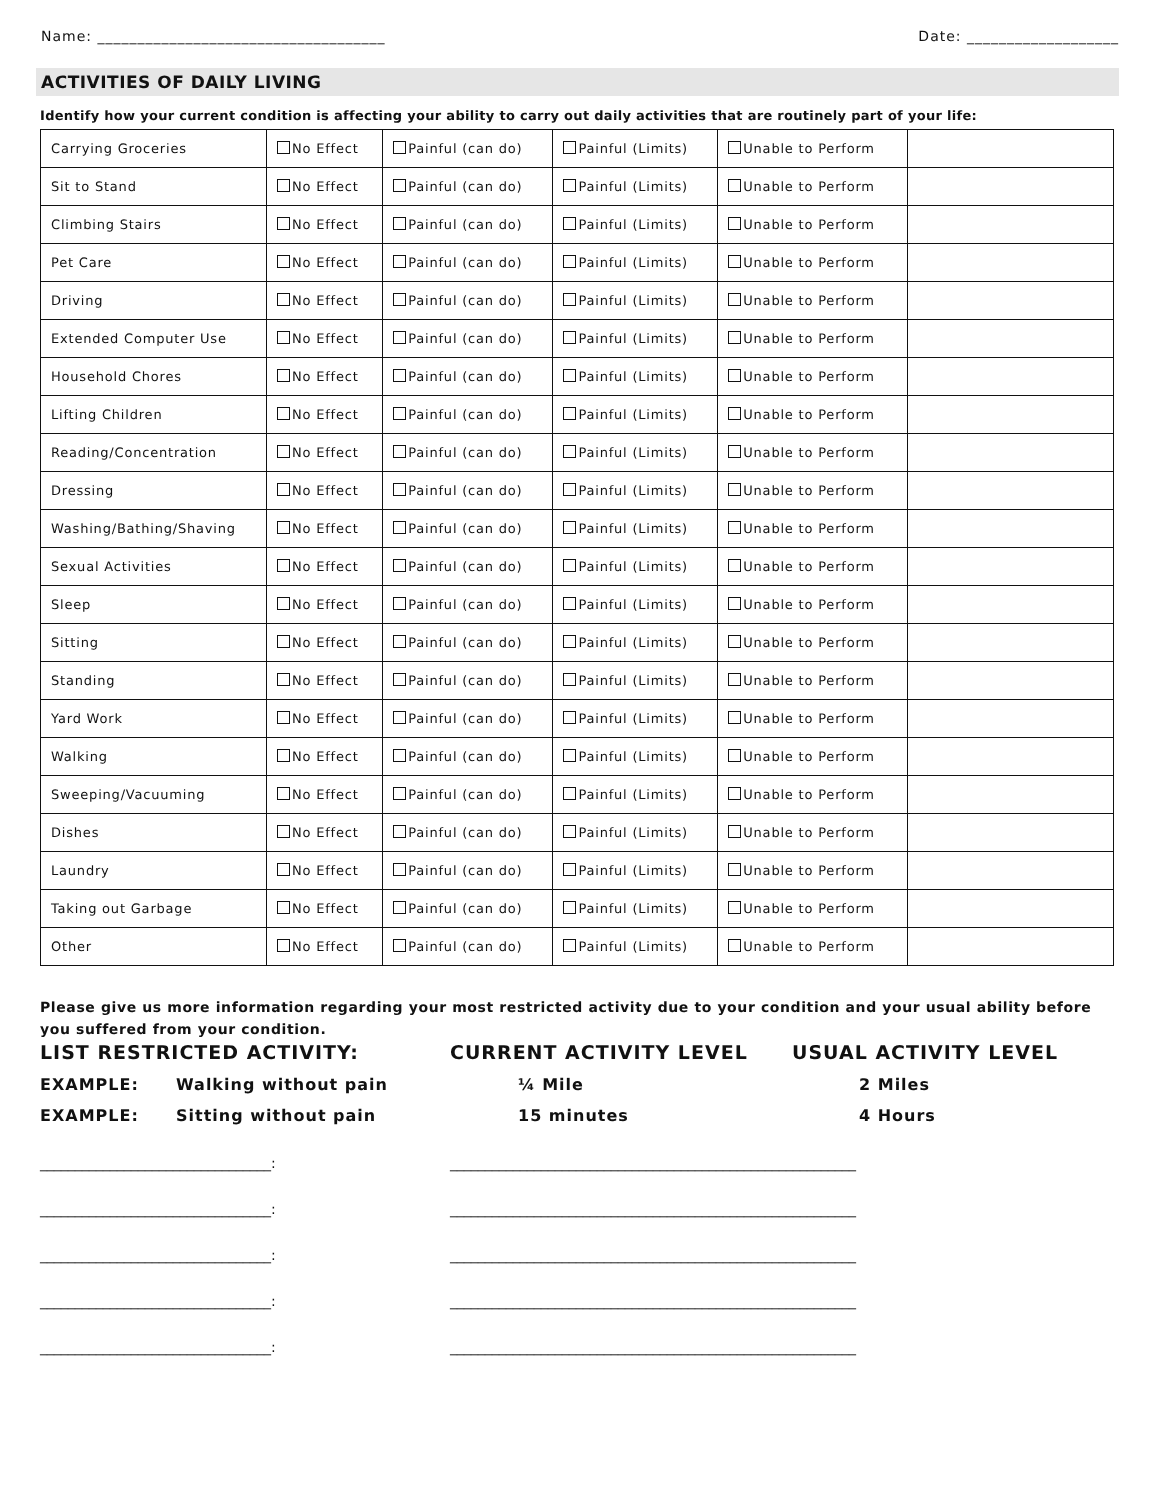Name: ____________________________________ Date: ___________________
ACTIVITIES OF DAILY LIVING
Identify how your current condition is affecting your ability to carry out daily activities that are routinely part of your life:
| Carrying Groceries | No Effect | Painful (can do) | Painful (Limits) | Unable to Perform | |
| Sit to Stand | No Effect | Painful (can do) | Painful (Limits) | Unable to Perform | |
| Climbing Stairs | No Effect | Painful (can do) | Painful (Limits) | Unable to Perform | |
| Pet Care | No Effect | Painful (can do) | Painful (Limits) | Unable to Perform | |
| Driving | No Effect | Painful (can do) | Painful (Limits) | Unable to Perform | |
| Extended Computer Use | No Effect | Painful (can do) | Painful (Limits) | Unable to Perform | |
| Household Chores | No Effect | Painful (can do) | Painful (Limits) | Unable to Perform | |
| Lifting Children | No Effect | Painful (can do) | Painful (Limits) | Unable to Perform | |
| Reading/Concentration | No Effect | Painful (can do) | Painful (Limits) | Unable to Perform | |
| Dressing | No Effect | Painful (can do) | Painful (Limits) | Unable to Perform | |
| Washing/Bathing/Shaving | No Effect | Painful (can do) | Painful (Limits) | Unable to Perform | |
| Sexual Activities | No Effect | Painful (can do) | Painful (Limits) | Unable to Perform | |
| Sleep | No Effect | Painful (can do) | Painful (Limits) | Unable to Perform | |
| Sitting | No Effect | Painful (can do) | Painful (Limits) | Unable to Perform | |
| Standing | No Effect | Painful (can do) | Painful (Limits) | Unable to Perform | |
| Yard Work | No Effect | Painful (can do) | Painful (Limits) | Unable to Perform | |
| Walking | No Effect | Painful (can do) | Painful (Limits) | Unable to Perform | |
| Sweeping/Vacuuming | No Effect | Painful (can do) | Painful (Limits) | Unable to Perform | |
| Dishes | No Effect | Painful (can do) | Painful (Limits) | Unable to Perform | |
| Laundry | No Effect | Painful (can do) | Painful (Limits) | Unable to Perform | |
| Taking out Garbage | No Effect | Painful (can do) | Painful (Limits) | Unable to Perform | |
| Other | No Effect | Painful (can do) | Painful (Limits) | Unable to Perform | |
Please give us more information regarding your most restricted activity due to your condition and your usual ability before you suffered from your condition.
LIST RESTRICTED ACTIVITY: CURRENT ACTIVITY LEVEL USUAL ACTIVITY LEVEL
EXAMPLE: Walking without pain ¼ Mile 2 Miles
EXAMPLE: Sitting without pain 15 minutes 4 Hours
_________________________________: __________________________________________________________
_________________________________: __________________________________________________________
_________________________________: __________________________________________________________
_________________________________: __________________________________________________________
_________________________________: __________________________________________________________